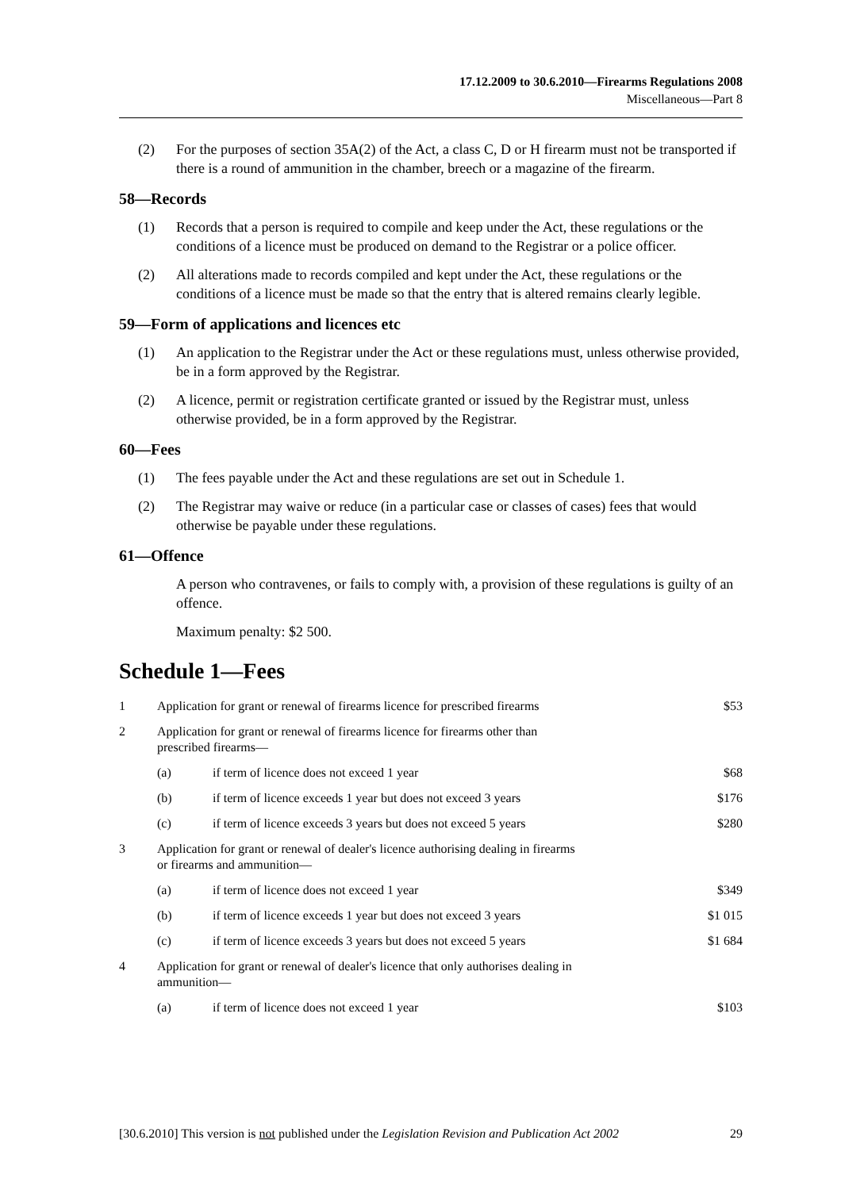17.12.2009 to 30.6.2010—Firearms Regulations 2008
Miscellaneous—Part 8
(2) For the purposes of section 35A(2) of the Act, a class C, D or H firearm must not be transported if there is a round of ammunition in the chamber, breech or a magazine of the firearm.
58—Records
(1) Records that a person is required to compile and keep under the Act, these regulations or the conditions of a licence must be produced on demand to the Registrar or a police officer.
(2) All alterations made to records compiled and kept under the Act, these regulations or the conditions of a licence must be made so that the entry that is altered remains clearly legible.
59—Form of applications and licences etc
(1) An application to the Registrar under the Act or these regulations must, unless otherwise provided, be in a form approved by the Registrar.
(2) A licence, permit or registration certificate granted or issued by the Registrar must, unless otherwise provided, be in a form approved by the Registrar.
60—Fees
(1) The fees payable under the Act and these regulations are set out in Schedule 1.
(2) The Registrar may waive or reduce (in a particular case or classes of cases) fees that would otherwise be payable under these regulations.
61—Offence
A person who contravenes, or fails to comply with, a provision of these regulations is guilty of an offence.
Maximum penalty: $2 500.
Schedule 1—Fees
| 1 | Application for grant or renewal of firearms licence for prescribed firearms | | $53 |
| 2 | Application for grant or renewal of firearms licence for firearms other than prescribed firearms— | | |
| | (a) | if term of licence does not exceed 1 year | $68 |
| | (b) | if term of licence exceeds 1 year but does not exceed 3 years | $176 |
| | (c) | if term of licence exceeds 3 years but does not exceed 5 years | $280 |
| 3 | Application for grant or renewal of dealer's licence authorising dealing in firearms or firearms and ammunition— | | |
| | (a) | if term of licence does not exceed 1 year | $349 |
| | (b) | if term of licence exceeds 1 year but does not exceed 3 years | $1 015 |
| | (c) | if term of licence exceeds 3 years but does not exceed 5 years | $1 684 |
| 4 | Application for grant or renewal of dealer's licence that only authorises dealing in ammunition— | | |
| | (a) | if term of licence does not exceed 1 year | $103 |
[30.6.2010] This version is not published under the Legislation Revision and Publication Act 2002 29